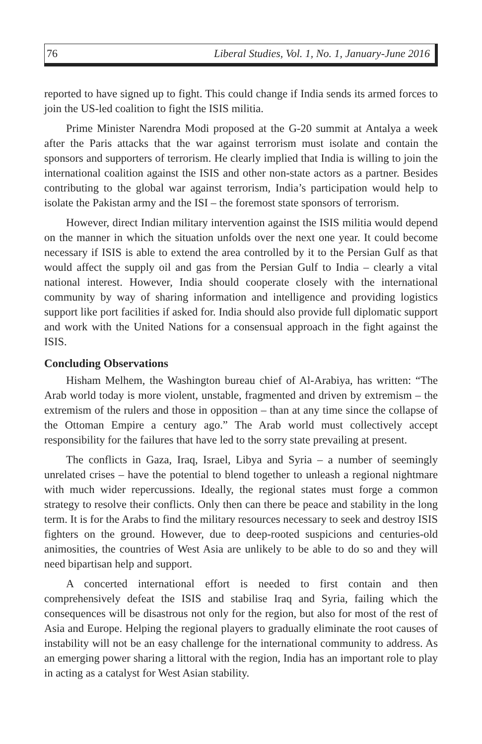76 Liberal Studies, Vol. 1, No. 1, January-June 2016
reported to have signed up to fight. This could change if India sends its armed forces to join the US-led coalition to fight the ISIS militia.
Prime Minister Narendra Modi proposed at the G-20 summit at Antalya a week after the Paris attacks that the war against terrorism must isolate and contain the sponsors and supporters of terrorism. He clearly implied that India is willing to join the international coalition against the ISIS and other non-state actors as a partner. Besides contributing to the global war against terrorism, India’s participation would help to isolate the Pakistan army and the ISI – the foremost state sponsors of terrorism.
However, direct Indian military intervention against the ISIS militia would depend on the manner in which the situation unfolds over the next one year. It could become necessary if ISIS is able to extend the area controlled by it to the Persian Gulf as that would affect the supply oil and gas from the Persian Gulf to India – clearly a vital national interest. However, India should cooperate closely with the international community by way of sharing information and intelligence and providing logistics support like port facilities if asked for. India should also provide full diplomatic support and work with the United Nations for a consensual approach in the fight against the ISIS.
Concluding Observations
Hisham Melhem, the Washington bureau chief of Al-Arabiya, has written: “The Arab world today is more violent, unstable, fragmented and driven by extremism – the extremism of the rulers and those in opposition – than at any time since the collapse of the Ottoman Empire a century ago.” The Arab world must collectively accept responsibility for the failures that have led to the sorry state prevailing at present.
The conflicts in Gaza, Iraq, Israel, Libya and Syria – a number of seemingly unrelated crises – have the potential to blend together to unleash a regional nightmare with much wider repercussions. Ideally, the regional states must forge a common strategy to resolve their conflicts. Only then can there be peace and stability in the long term. It is for the Arabs to find the military resources necessary to seek and destroy ISIS fighters on the ground. However, due to deep-rooted suspicions and centuries-old animosities, the countries of West Asia are unlikely to be able to do so and they will need bipartisan help and support.
A concerted international effort is needed to first contain and then comprehensively defeat the ISIS and stabilise Iraq and Syria, failing which the consequences will be disastrous not only for the region, but also for most of the rest of Asia and Europe. Helping the regional players to gradually eliminate the root causes of instability will not be an easy challenge for the international community to address. As an emerging power sharing a littoral with the region, India has an important role to play in acting as a catalyst for West Asian stability.